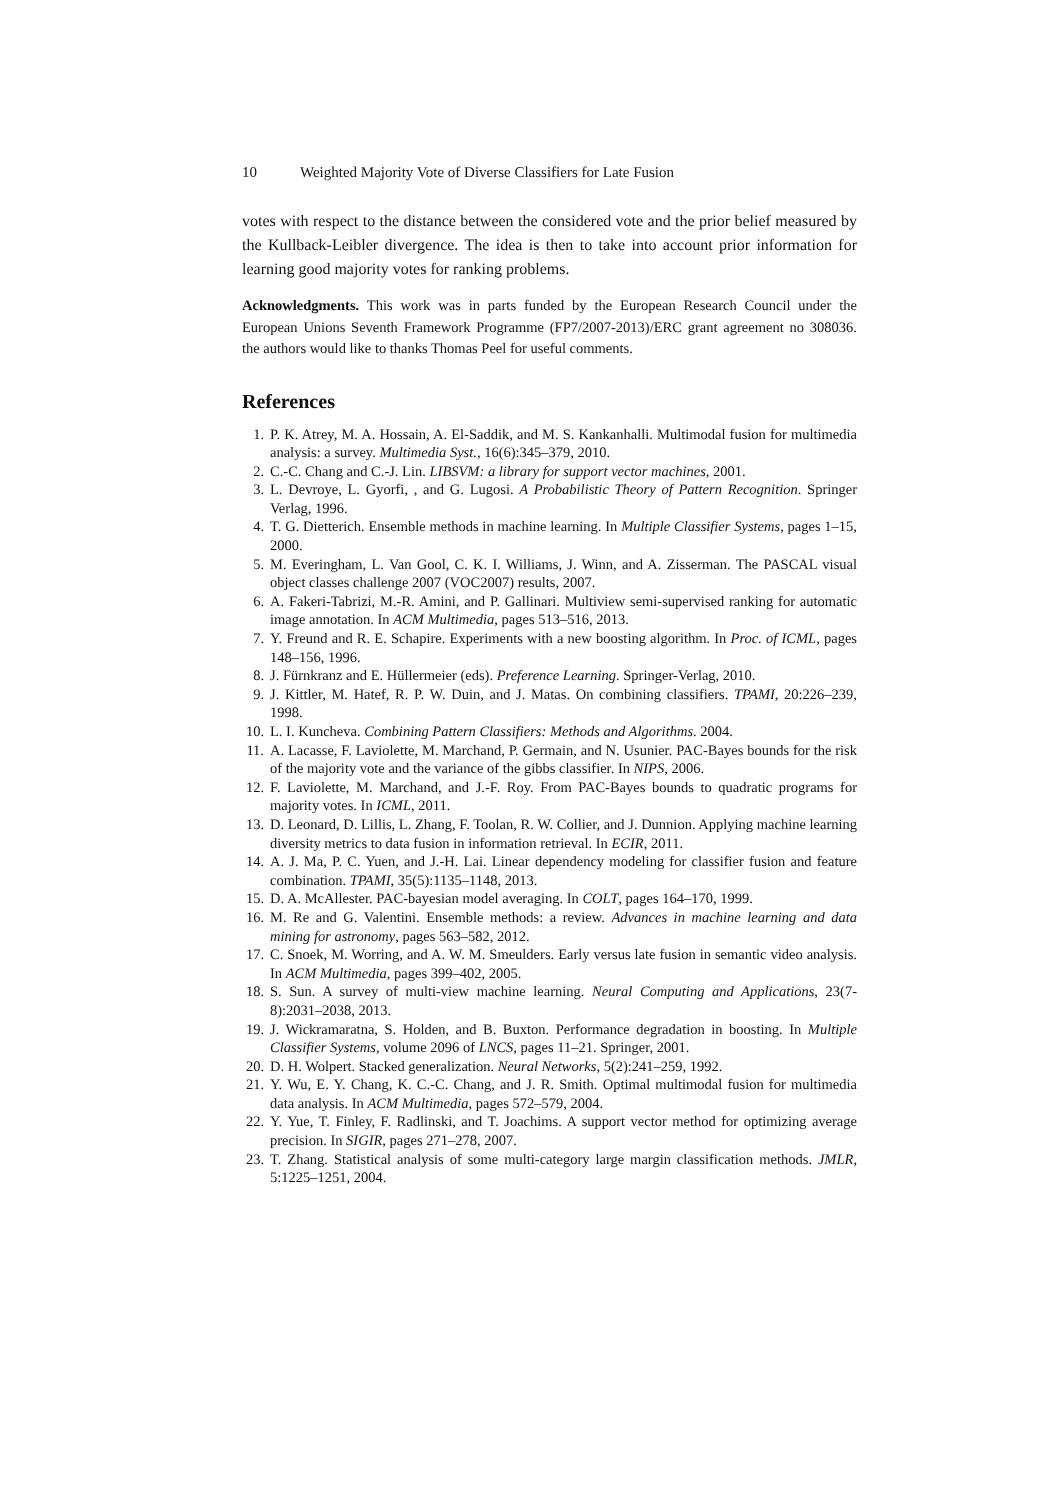10 Weighted Majority Vote of Diverse Classifiers for Late Fusion
votes with respect to the distance between the considered vote and the prior belief measured by the Kullback-Leibler divergence. The idea is then to take into account prior information for learning good majority votes for ranking problems.
Acknowledgments. This work was in parts funded by the European Research Council under the European Unions Seventh Framework Programme (FP7/2007-2013)/ERC grant agreement no 308036. the authors would like to thanks Thomas Peel for useful comments.
References
1. P. K. Atrey, M. A. Hossain, A. El-Saddik, and M. S. Kankanhalli. Multimodal fusion for multimedia analysis: a survey. Multimedia Syst., 16(6):345–379, 2010.
2. C.-C. Chang and C.-J. Lin. LIBSVM: a library for support vector machines, 2001.
3. L. Devroye, L. Gyorfi, , and G. Lugosi. A Probabilistic Theory of Pattern Recognition. Springer Verlag, 1996.
4. T. G. Dietterich. Ensemble methods in machine learning. In Multiple Classifier Systems, pages 1–15, 2000.
5. M. Everingham, L. Van Gool, C. K. I. Williams, J. Winn, and A. Zisserman. The PASCAL visual object classes challenge 2007 (VOC2007) results, 2007.
6. A. Fakeri-Tabrizi, M.-R. Amini, and P. Gallinari. Multiview semi-supervised ranking for automatic image annotation. In ACM Multimedia, pages 513–516, 2013.
7. Y. Freund and R. E. Schapire. Experiments with a new boosting algorithm. In Proc. of ICML, pages 148–156, 1996.
8. J. Fürnkranz and E. Hüllermeier (eds). Preference Learning. Springer-Verlag, 2010.
9. J. Kittler, M. Hatef, R. P. W. Duin, and J. Matas. On combining classifiers. TPAMI, 20:226–239, 1998.
10. L. I. Kuncheva. Combining Pattern Classifiers: Methods and Algorithms. 2004.
11. A. Lacasse, F. Laviolette, M. Marchand, P. Germain, and N. Usunier. PAC-Bayes bounds for the risk of the majority vote and the variance of the gibbs classifier. In NIPS, 2006.
12. F. Laviolette, M. Marchand, and J.-F. Roy. From PAC-Bayes bounds to quadratic programs for majority votes. In ICML, 2011.
13. D. Leonard, D. Lillis, L. Zhang, F. Toolan, R. W. Collier, and J. Dunnion. Applying machine learning diversity metrics to data fusion in information retrieval. In ECIR, 2011.
14. A. J. Ma, P. C. Yuen, and J.-H. Lai. Linear dependency modeling for classifier fusion and feature combination. TPAMI, 35(5):1135–1148, 2013.
15. D. A. McAllester. PAC-bayesian model averaging. In COLT, pages 164–170, 1999.
16. M. Re and G. Valentini. Ensemble methods: a review. Advances in machine learning and data mining for astronomy, pages 563–582, 2012.
17. C. Snoek, M. Worring, and A. W. M. Smeulders. Early versus late fusion in semantic video analysis. In ACM Multimedia, pages 399–402, 2005.
18. S. Sun. A survey of multi-view machine learning. Neural Computing and Applications, 23(7-8):2031–2038, 2013.
19. J. Wickramaratna, S. Holden, and B. Buxton. Performance degradation in boosting. In Multiple Classifier Systems, volume 2096 of LNCS, pages 11–21. Springer, 2001.
20. D. H. Wolpert. Stacked generalization. Neural Networks, 5(2):241–259, 1992.
21. Y. Wu, E. Y. Chang, K. C.-C. Chang, and J. R. Smith. Optimal multimodal fusion for multimedia data analysis. In ACM Multimedia, pages 572–579, 2004.
22. Y. Yue, T. Finley, F. Radlinski, and T. Joachims. A support vector method for optimizing average precision. In SIGIR, pages 271–278, 2007.
23. T. Zhang. Statistical analysis of some multi-category large margin classification methods. JMLR, 5:1225–1251, 2004.